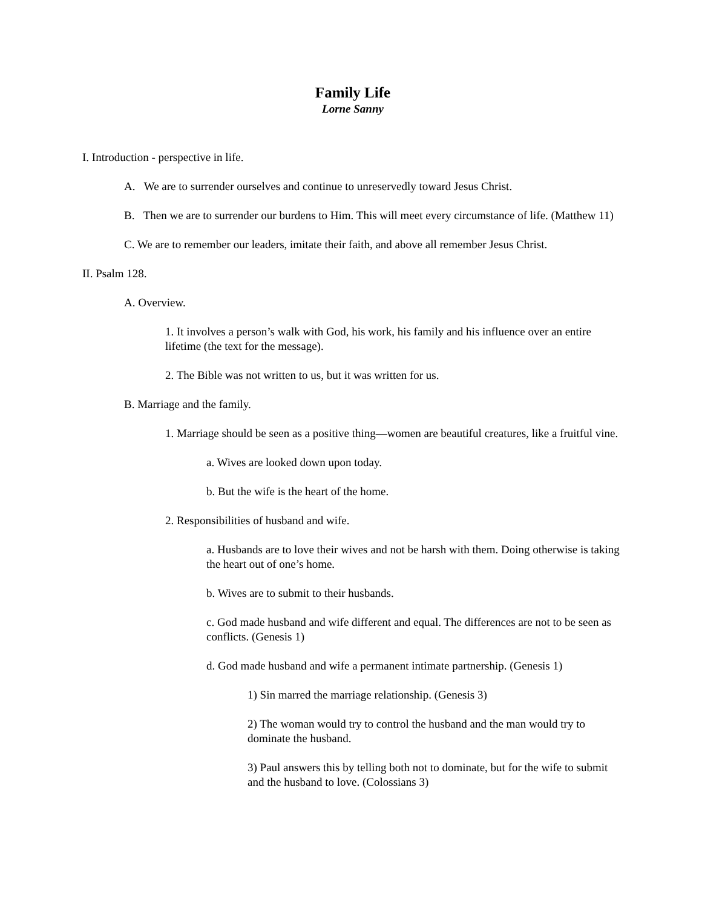Family Life
Lorne Sanny
I. Introduction - perspective in life.
A. We are to surrender ourselves and continue to unreservedly toward Jesus Christ.
B. Then we are to surrender our burdens to Him. This will meet every circumstance of life. (Matthew 11)
C. We are to remember our leaders, imitate their faith, and above all remember Jesus Christ.
II. Psalm 128.
A. Overview.
1. It involves a person’s walk with God, his work, his family and his influence over an entire lifetime (the text for the message).
2. The Bible was not written to us, but it was written for us.
B. Marriage and the family.
1. Marriage should be seen as a positive thing—women are beautiful creatures, like a fruitful vine.
a. Wives are looked down upon today.
b. But the wife is the heart of the home.
2. Responsibilities of husband and wife.
a. Husbands are to love their wives and not be harsh with them. Doing otherwise is taking the heart out of one’s home.
b. Wives are to submit to their husbands.
c. God made husband and wife different and equal. The differences are not to be seen as conflicts. (Genesis 1)
d. God made husband and wife a permanent intimate partnership. (Genesis 1)
1) Sin marred the marriage relationship. (Genesis 3)
2) The woman would try to control the husband and the man would try to dominate the husband.
3) Paul answers this by telling both not to dominate, but for the wife to submit and the husband to love. (Colossians 3)